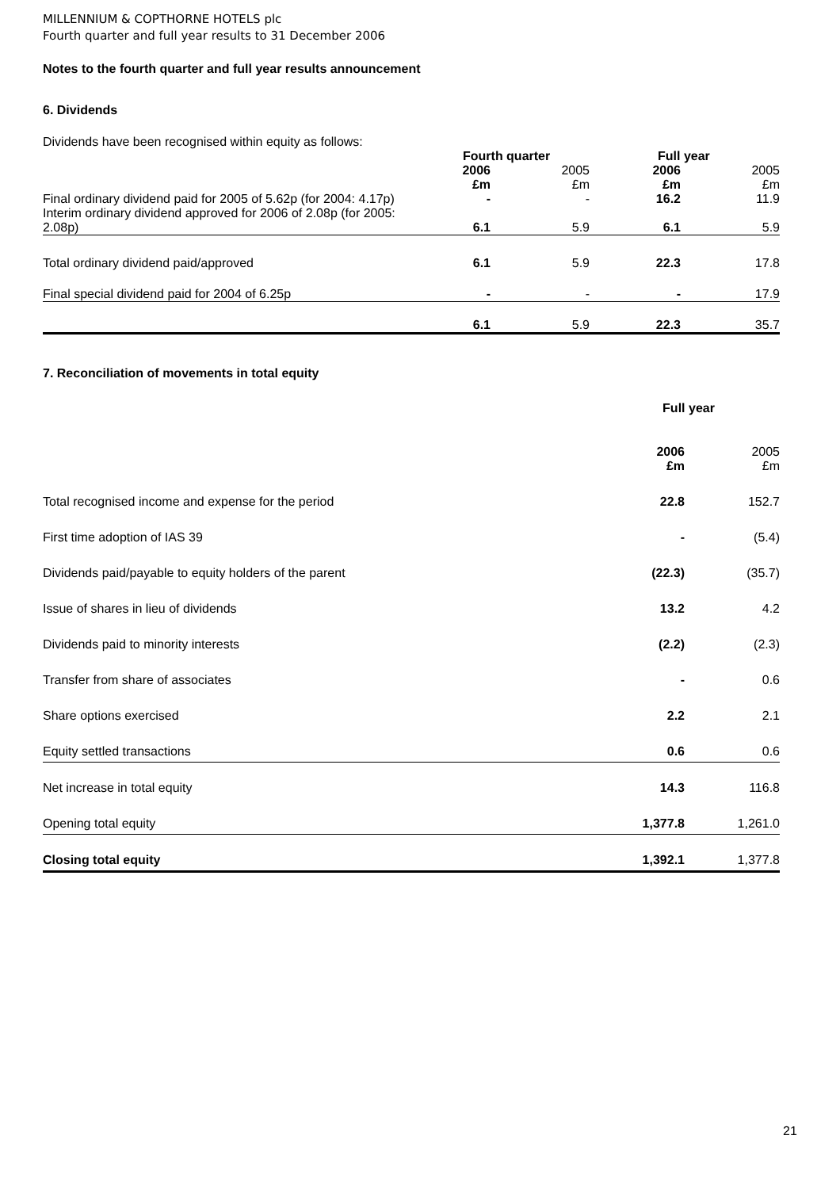MILLENNIUM & COPTHORNE HOTELS plc
Fourth quarter and full year results to 31 December 2006
Notes to the fourth quarter and full year results announcement
6. Dividends
Dividends have been recognised within equity as follows:
| | Fourth quarter | | Full year | |
| | 2006 £m | 2005 £m | 2006 £m | 2005 £m |
| Final ordinary dividend paid for 2005 of 5.62p (for 2004: 4.17p) | - | - | 16.2 | 11.9 |
| Interim ordinary dividend approved for 2006 of 2.08p (for 2005: 2.08p) | 6.1 | 5.9 | 6.1 | 5.9 |
| Total ordinary dividend paid/approved | 6.1 | 5.9 | 22.3 | 17.8 |
| Final special dividend paid for 2004 of 6.25p | - | - | - | 17.9 |
| | 6.1 | 5.9 | 22.3 | 35.7 |
7. Reconciliation of movements in total equity
| | Full year | |
| | 2006 £m | 2005 £m |
| Total recognised income and expense for the period | 22.8 | 152.7 |
| First time adoption of IAS 39 | - | (5.4) |
| Dividends paid/payable to equity holders of the parent | (22.3) | (35.7) |
| Issue of shares in lieu of dividends | 13.2 | 4.2 |
| Dividends paid to minority interests | (2.2) | (2.3) |
| Transfer from share of associates | - | 0.6 |
| Share options exercised | 2.2 | 2.1 |
| Equity settled transactions | 0.6 | 0.6 |
| Net increase in total equity | 14.3 | 116.8 |
| Opening total equity | 1,377.8 | 1,261.0 |
| Closing total equity | 1,392.1 | 1,377.8 |
21